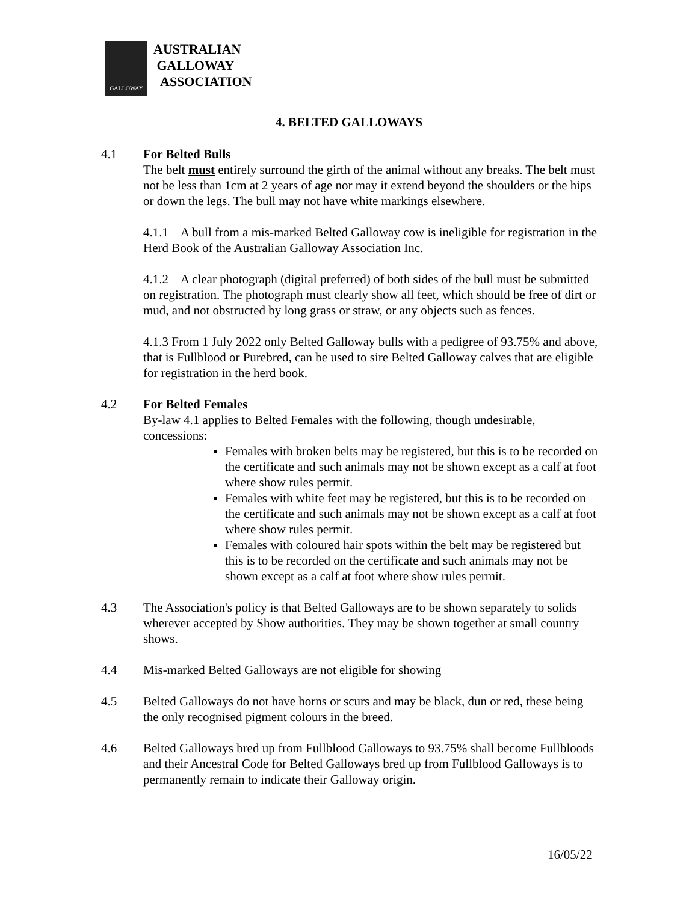GALLOWAY
AUSTRALIAN
GALLOWAY
ASSOCIATION
4. BELTED GALLOWAYS
4.1 For Belted Bulls
The belt must entirely surround the girth of the animal without any breaks. The belt must not be less than 1cm at 2 years of age nor may it extend beyond the shoulders or the hips or down the legs. The bull may not have white markings elsewhere.
4.1.1 A bull from a mis-marked Belted Galloway cow is ineligible for registration in the Herd Book of the Australian Galloway Association Inc.
4.1.2 A clear photograph (digital preferred) of both sides of the bull must be submitted on registration. The photograph must clearly show all feet, which should be free of dirt or mud, and not obstructed by long grass or straw, or any objects such as fences.
4.1.3 From 1 July 2022 only Belted Galloway bulls with a pedigree of 93.75% and above, that is Fullblood or Purebred, can be used to sire Belted Galloway calves that are eligible for registration in the herd book.
4.2 For Belted Females
By-law 4.1 applies to Belted Females with the following, though undesirable, concessions:
Females with broken belts may be registered, but this is to be recorded on the certificate and such animals may not be shown except as a calf at foot where show rules permit.
Females with white feet may be registered, but this is to be recorded on the certificate and such animals may not be shown except as a calf at foot where show rules permit.
Females with coloured hair spots within the belt may be registered but this is to be recorded on the certificate and such animals may not be shown except as a calf at foot where show rules permit.
4.3 The Association's policy is that Belted Galloways are to be shown separately to solids wherever accepted by Show authorities. They may be shown together at small country shows.
4.4 Mis-marked Belted Galloways are not eligible for showing
4.5 Belted Galloways do not have horns or scurs and may be black, dun or red, these being the only recognised pigment colours in the breed.
4.6 Belted Galloways bred up from Fullblood Galloways to 93.75% shall become Fullbloods and their Ancestral Code for Belted Galloways bred up from Fullblood Galloways is to permanently remain to indicate their Galloway origin.
16/05/22